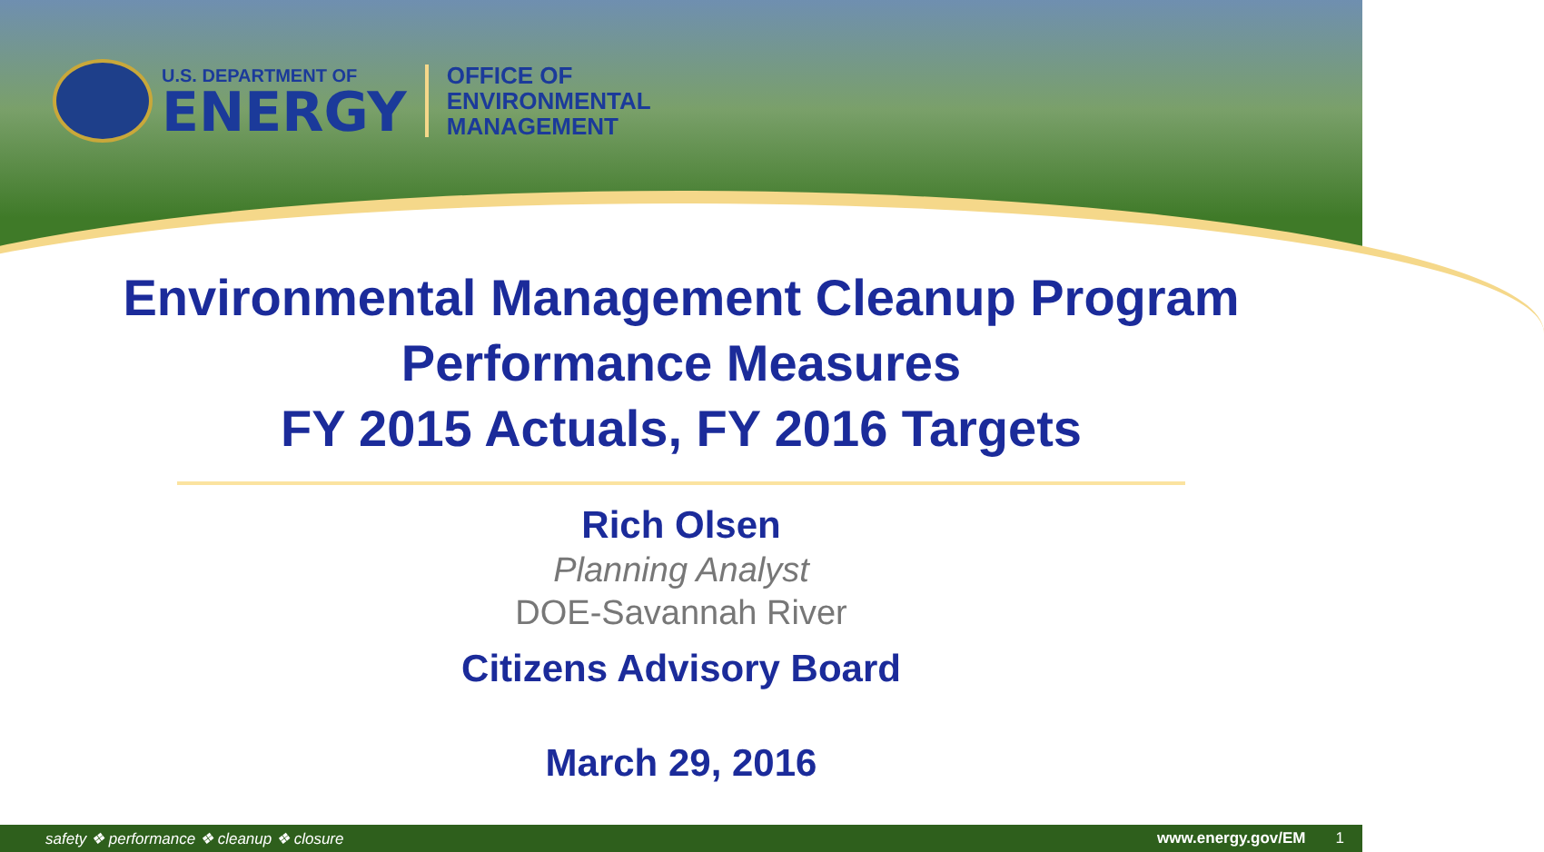U.S. DEPARTMENT OF
ENERGY
OFFICE OF
ENVIRONMENTAL
MANAGEMENT
Environmental Management Cleanup Program
Performance Measures
FY 2015 Actuals, FY 2016 Targets
Rich Olsen
Planning Analyst
DOE-Savannah River
Citizens Advisory Board
March 29, 2016
safety ❖ performance ❖ cleanup ❖ closure www.energy.gov/EM 1